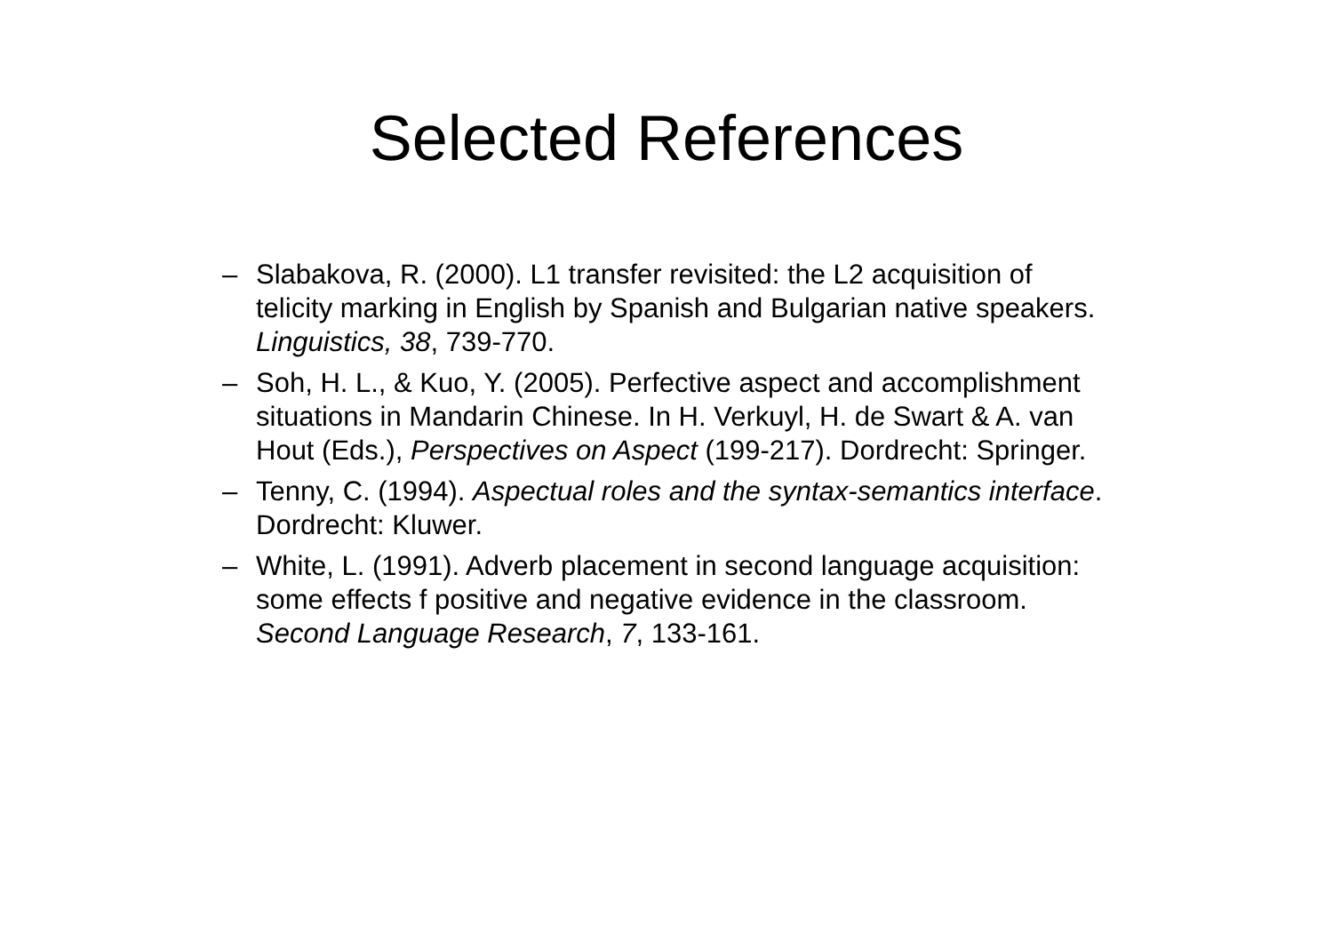Selected References
– Slabakova, R. (2000). L1 transfer revisited: the L2 acquisition of telicity marking in English by Spanish and Bulgarian native speakers. Linguistics, 38, 739-770.
– Soh, H. L., & Kuo, Y. (2005). Perfective aspect and accomplishment situations in Mandarin Chinese. In H. Verkuyl, H. de Swart & A. van Hout (Eds.), Perspectives on Aspect (199-217). Dordrecht: Springer.
– Tenny, C. (1994). Aspectual roles and the syntax-semantics interface. Dordrecht: Kluwer.
– White, L. (1991). Adverb placement in second language acquisition: some effects f positive and negative evidence in the classroom. Second Language Research, 7, 133-161.